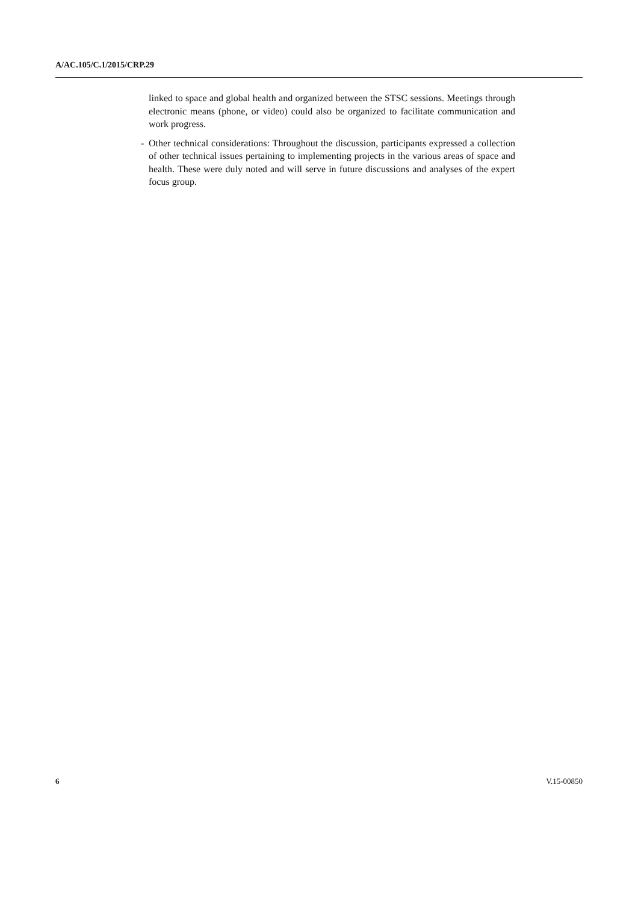A/AC.105/C.1/2015/CRP.29
linked to space and global health and organized between the STSC sessions. Meetings through electronic means (phone, or video) could also be organized to facilitate communication and work progress.
- Other technical considerations: Throughout the discussion, participants expressed a collection of other technical issues pertaining to implementing projects in the various areas of space and health. These were duly noted and will serve in future discussions and analyses of the expert focus group.
6 V.15-00850